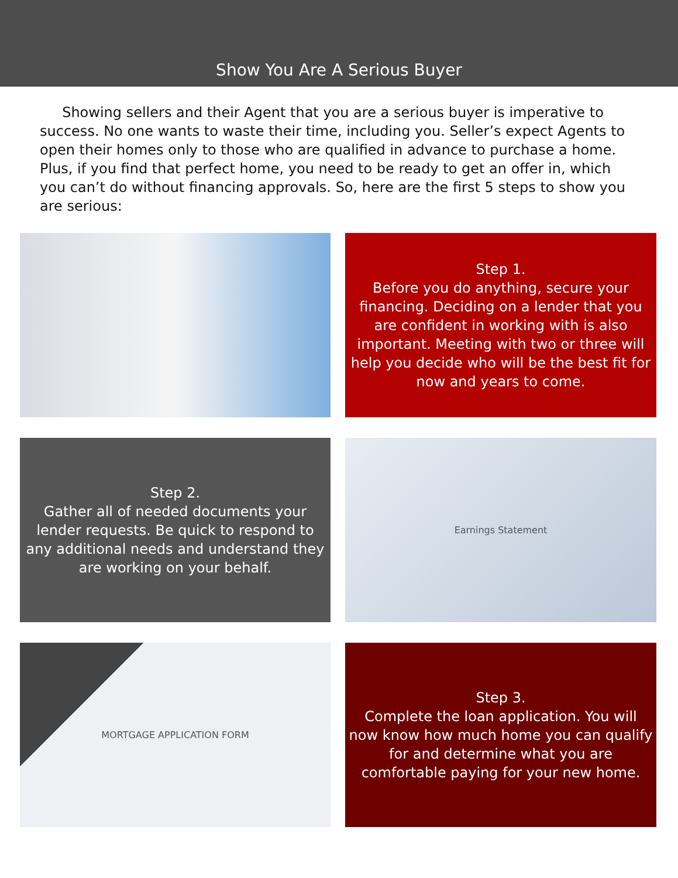Show You Are A Serious Buyer
Showing sellers and their Agent that you are a serious buyer is imperative to success. No one wants to waste their time, including you. Seller’s expect Agents to open their homes only to those who are qualified in advance to purchase a home. Plus, if you find that perfect home, you need to be ready to get an offer in, which you can’t do without financing approvals. So, here are the first 5 steps to show you are serious:
Step 1.
Before you do anything, secure your financing. Deciding on a lender that you are confident in working with is also important. Meeting with two or three will help you decide who will be the best fit for now and years to come.
Step 2.
Gather all of needed documents your lender requests. Be quick to respond to any additional needs and understand they are working on your behalf.
Earnings Statement
MORTGAGE APPLICATION FORM
Step 3.
Complete the loan application. You will now know how much home you can qualify for and determine what you are comfortable paying for your new home.